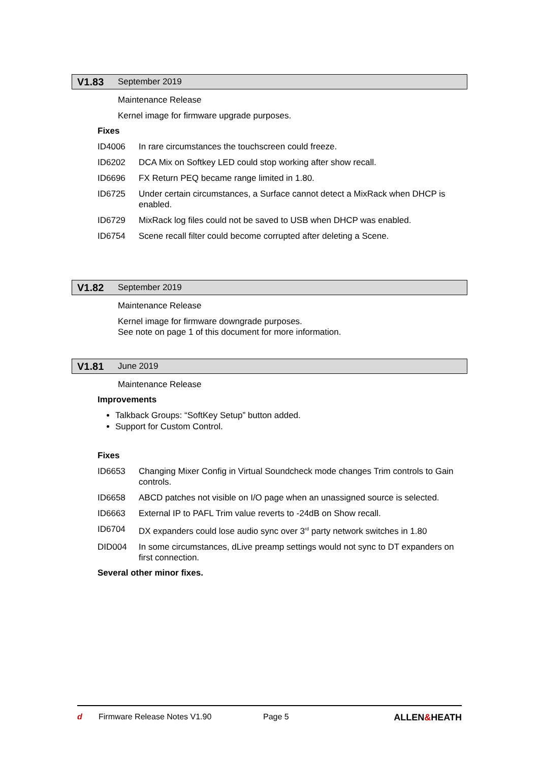V1.83 September 2019
Maintenance Release
Kernel image for firmware upgrade purposes.
Fixes
ID4006 In rare circumstances the touchscreen could freeze.
ID6202 DCA Mix on Softkey LED could stop working after show recall.
ID6696 FX Return PEQ became range limited in 1.80.
ID6725 Under certain circumstances, a Surface cannot detect a MixRack when DHCP is enabled.
ID6729 MixRack log files could not be saved to USB when DHCP was enabled.
ID6754 Scene recall filter could become corrupted after deleting a Scene.
V1.82 September 2019
Maintenance Release
Kernel image for firmware downgrade purposes.
See note on page 1 of this document for more information.
V1.81 June 2019
Maintenance Release
Improvements
Talkback Groups: “SoftKey Setup” button added.
Support for Custom Control.
Fixes
ID6653 Changing Mixer Config in Virtual Soundcheck mode changes Trim controls to Gain controls.
ID6658 ABCD patches not visible on I/O page when an unassigned source is selected.
ID6663 External IP to PAFL Trim value reverts to -24dB on Show recall.
ID6704 DX expanders could lose audio sync over 3<sup>rd</sup> party network switches in 1.80
DID004 In some circumstances, dLive preamp settings would not sync to DT expanders on first connection.
Several other minor fixes.
d Firmware Release Notes V1.90 Page 5 ALLEN&HEATH